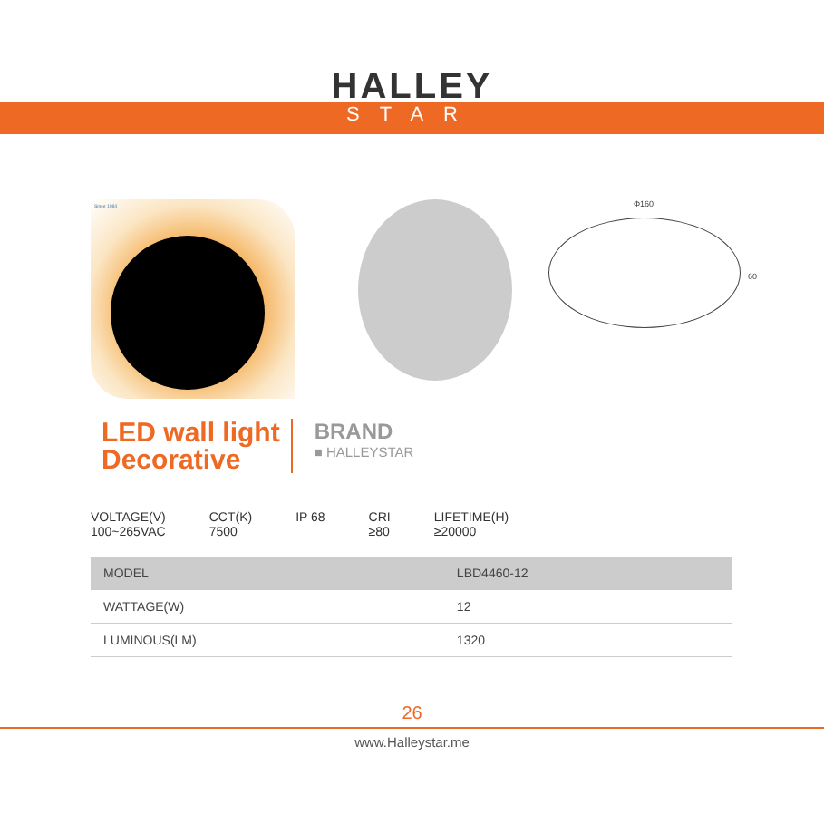HALLEY
STAR
Since 1984
Φ160
60
LED wall light
Decorative
BRAND
■ HALLEYSTAR
VOLTAGE(V)
100~265VAC
CCT(K)
7500
IP 68 CRI
≥80
LIFETIME(H)
≥20000
| MODEL | LBD4460-12 |
| WATTAGE(W) | 12 |
| LUMINOUS(LM) | 1320 |
26
www.Halleystar.me